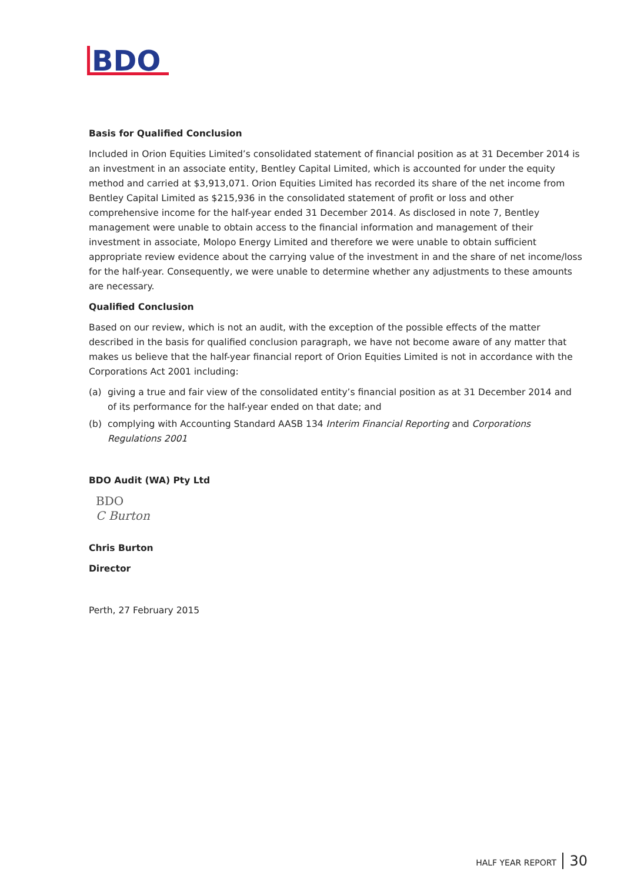BDO
Basis for Qualified Conclusion
Included in Orion Equities Limited’s consolidated statement of financial position as at 31 December 2014 is an investment in an associate entity, Bentley Capital Limited, which is accounted for under the equity method and carried at $3,913,071. Orion Equities Limited has recorded its share of the net income from Bentley Capital Limited as $215,936 in the consolidated statement of profit or loss and other comprehensive income for the half-year ended 31 December 2014. As disclosed in note 7, Bentley management were unable to obtain access to the financial information and management of their investment in associate, Molopo Energy Limited and therefore we were unable to obtain sufficient appropriate review evidence about the carrying value of the investment in and the share of net income/loss for the half-year. Consequently, we were unable to determine whether any adjustments to these amounts are necessary.
Qualified Conclusion
Based on our review, which is not an audit, with the exception of the possible effects of the matter described in the basis for qualified conclusion paragraph, we have not become aware of any matter that makes us believe that the half-year financial report of Orion Equities Limited is not in accordance with the Corporations Act 2001 including:
(a) giving a true and fair view of the consolidated entity’s financial position as at 31 December 2014 and of its performance for the half-year ended on that date; and
(b) complying with Accounting Standard AASB 134 Interim Financial Reporting and Corporations Regulations 2001
BDO Audit (WA) Pty Ltd
BDO
C Burton
Chris Burton
Director
Perth, 27 February 2015
HALF YEAR REPORT 30